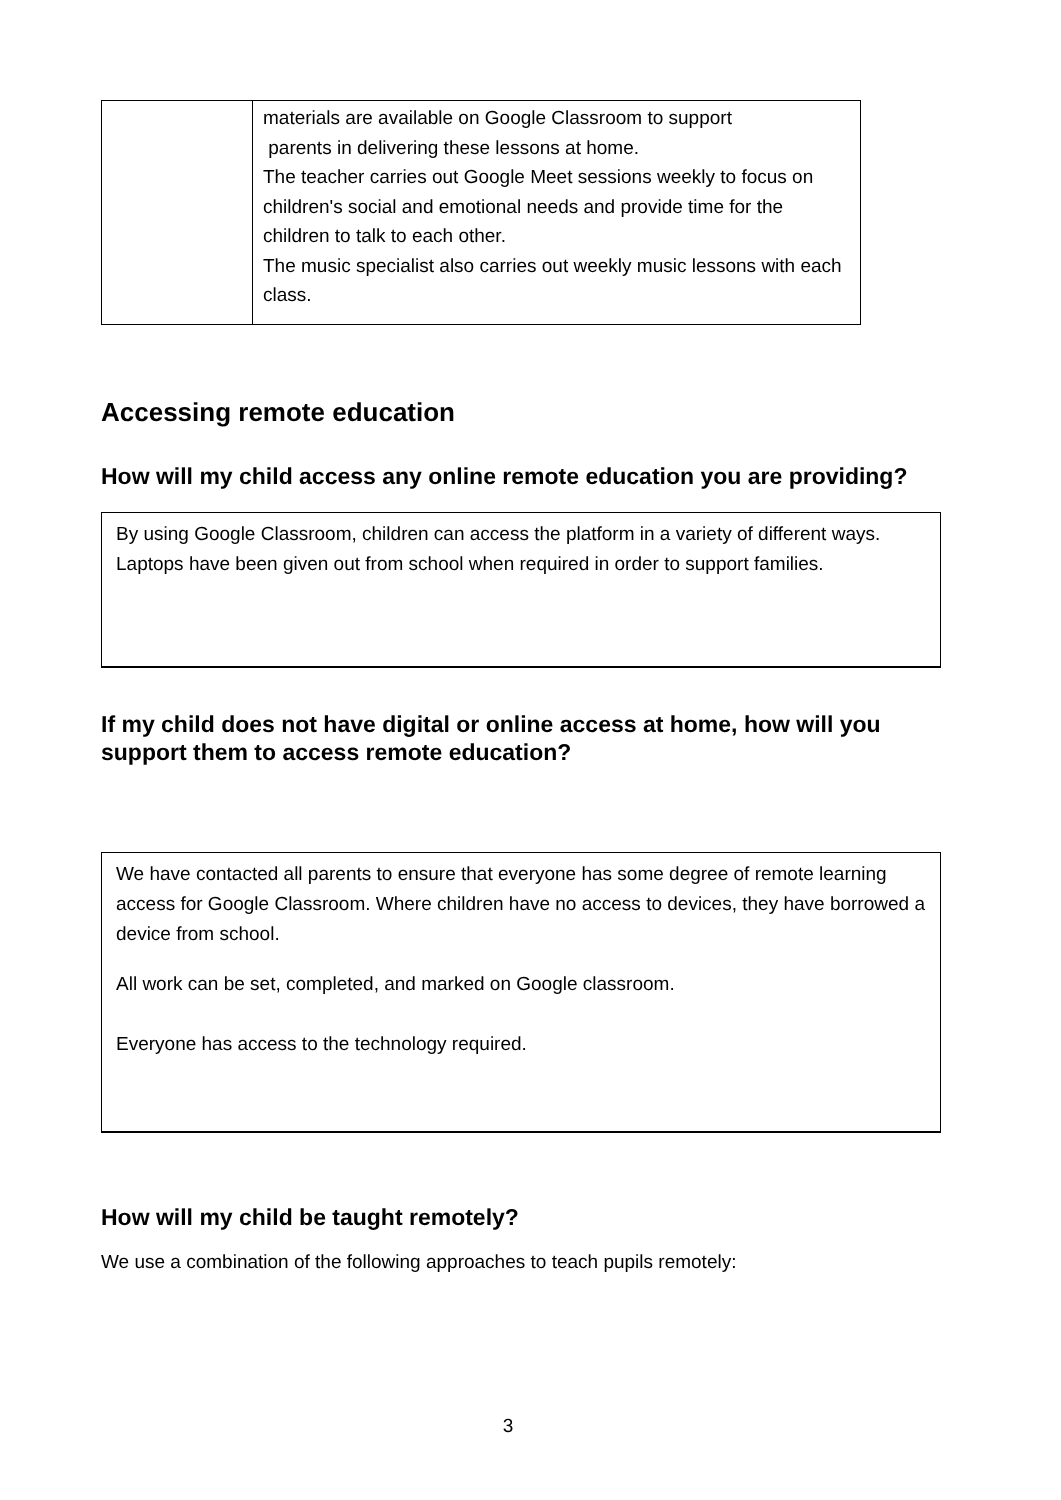| | materials are available on Google Classroom to support parents in delivering these lessons at home. The teacher carries out Google Meet sessions weekly to focus on children's social and emotional needs and provide time for the children to talk to each other. The music specialist also carries out weekly music lessons with each class. |
Accessing remote education
How will my child access any online remote education you are providing?
By using Google Classroom, children can access the platform in a variety of different ways. Laptops have been given out from school when required in order to support families.
If my child does not have digital or online access at home, how will you support them to access remote education?
We have contacted all parents to ensure that everyone has some degree of remote learning access for Google Classroom. Where children have no access to devices, they have borrowed a device from school.
All work can be set, completed, and marked on Google classroom.
Everyone has access to the technology required.
How will my child be taught remotely?
We use a combination of the following approaches to teach pupils remotely:
3